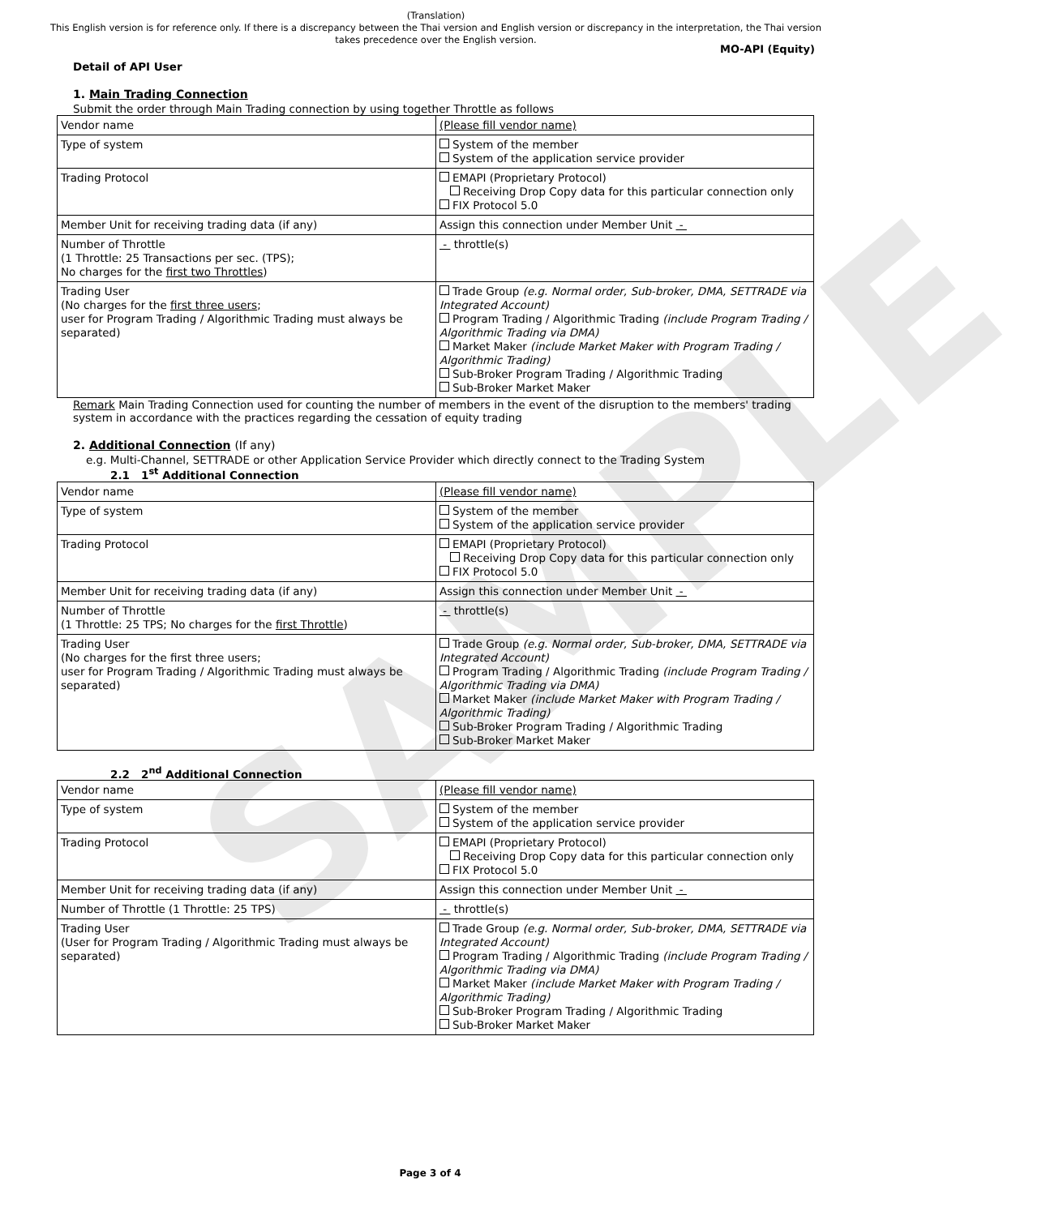SAMPLE
(Translation)
This English version is for reference only. If there is a discrepancy between the Thai version and English version or discrepancy in the interpretation, the Thai version takes precedence over the English version.
MO-API (Equity)
Detail of API User
1. Main Trading Connection
Submit the order through Main Trading connection by using together Throttle as follows
| Vendor name | (Please fill vendor name) |
| Type of system | System of the member System of the application service provider |
| Trading Protocol | EMAPI (Proprietary Protocol) Receiving Drop Copy data for this particular connection only FIX Protocol 5.0 |
| Member Unit for receiving trading data (if any) | Assign this connection under Member Unit - |
| Number of Throttle (1 Throttle: 25 Transactions per sec. (TPS); No charges for the first two Throttles ) | - throttle(s) |
| Trading User (No charges for the first three users ; user for Program Trading / Algorithmic Trading must always be separated) | Trade Group (e.g. Normal order, Sub-broker, DMA, SETTRADE via Integrated Account) Program Trading / Algorithmic Trading (include Program Trading / Algorithmic Trading via DMA) Market Maker (include Market Maker with Program Trading / Algorithmic Trading) Sub-Broker Program Trading / Algorithmic Trading Sub-Broker Market Maker |
Remark Main Trading Connection used for counting the number of members in the event of the disruption to the members' trading system in accordance with the practices regarding the cessation of equity trading
2. Additional Connection (If any)
e.g. Multi-Channel, SETTRADE or other Application Service Provider which directly connect to the Trading System
2.1 1<sup>st</sup> Additional Connection
| Vendor name | (Please fill vendor name) |
| Type of system | System of the member System of the application service provider |
| Trading Protocol | EMAPI (Proprietary Protocol) Receiving Drop Copy data for this particular connection only FIX Protocol 5.0 |
| Member Unit for receiving trading data (if any) | Assign this connection under Member Unit - |
| Number of Throttle (1 Throttle: 25 TPS; No charges for the first Throttle ) | - throttle(s) |
| Trading User (No charges for the first three users; user for Program Trading / Algorithmic Trading must always be separated) | Trade Group (e.g. Normal order, Sub-broker, DMA, SETTRADE via Integrated Account) Program Trading / Algorithmic Trading (include Program Trading / Algorithmic Trading via DMA) Market Maker (include Market Maker with Program Trading / Algorithmic Trading) Sub-Broker Program Trading / Algorithmic Trading Sub-Broker Market Maker |
2.2 2<sup>nd</sup> Additional Connection
| Vendor name | (Please fill vendor name) |
| Type of system | System of the member System of the application service provider |
| Trading Protocol | EMAPI (Proprietary Protocol) Receiving Drop Copy data for this particular connection only FIX Protocol 5.0 |
| Member Unit for receiving trading data (if any) | Assign this connection under Member Unit - |
| Number of Throttle (1 Throttle: 25 TPS) | - throttle(s) |
| Trading User (User for Program Trading / Algorithmic Trading must always be separated) | Trade Group (e.g. Normal order, Sub-broker, DMA, SETTRADE via Integrated Account) Program Trading / Algorithmic Trading (include Program Trading / Algorithmic Trading via DMA) Market Maker (include Market Maker with Program Trading / Algorithmic Trading) Sub-Broker Program Trading / Algorithmic Trading Sub-Broker Market Maker |
Page 3 of 4